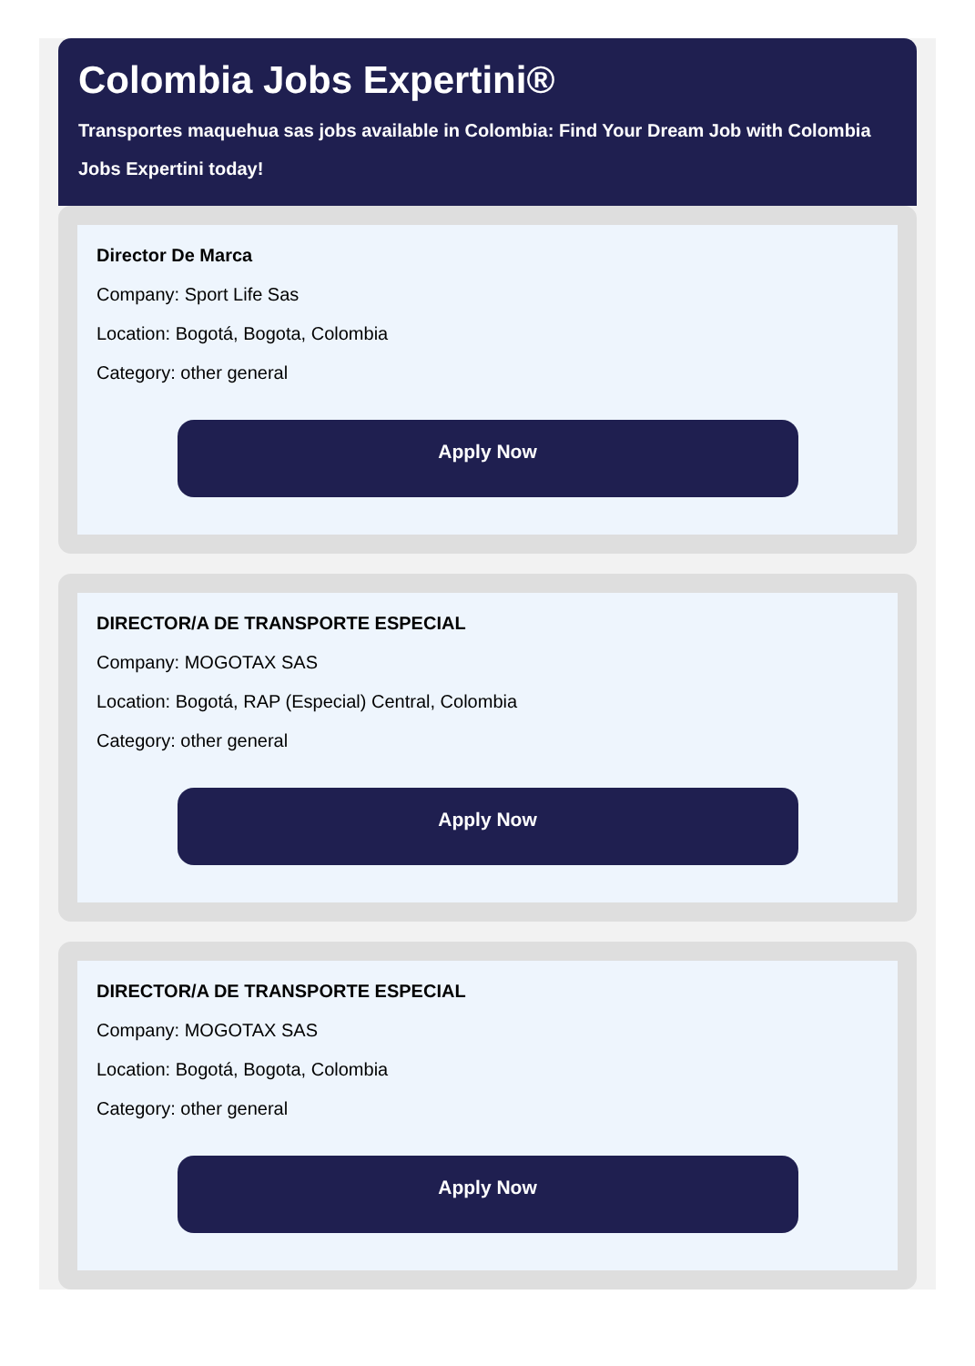Colombia Jobs Expertini®
Transportes maquehua sas jobs available in Colombia: Find Your Dream Job with Colombia Jobs Expertini today!
Director De Marca
Company: Sport Life Sas
Location: Bogotá, Bogota, Colombia
Category: other general
Apply Now
DIRECTOR/A DE TRANSPORTE ESPECIAL
Company: MOGOTAX SAS
Location: Bogotá, RAP (Especial) Central, Colombia
Category: other general
Apply Now
DIRECTOR/A DE TRANSPORTE ESPECIAL
Company: MOGOTAX SAS
Location: Bogotá, Bogota, Colombia
Category: other general
Apply Now